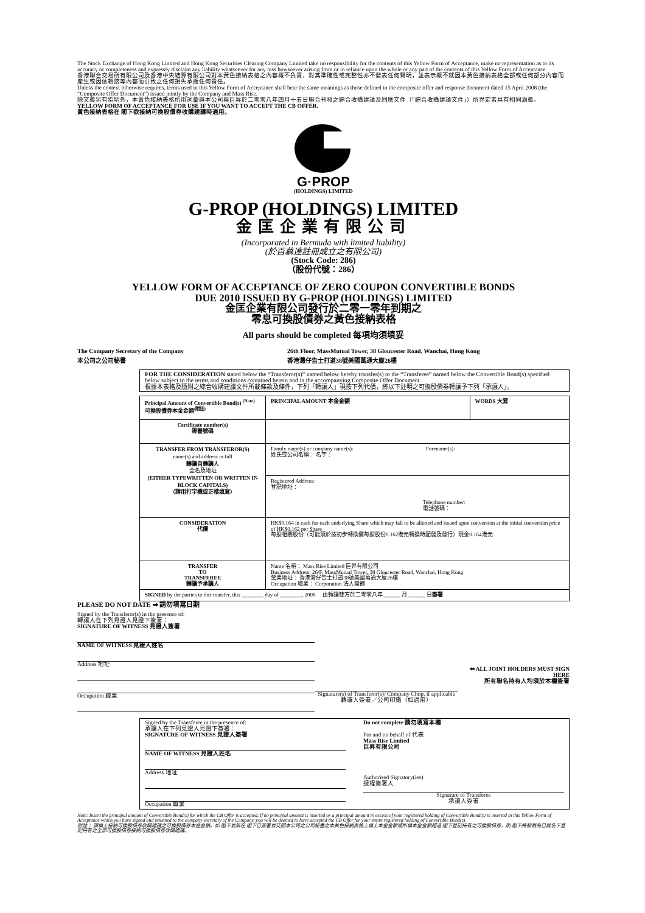The Stock Exchange of Hong Kong Limited and Hong Kong Securities Clearing Company Limited take no responsibility for the contents of this Yellow Form of Acceptance, make no representation as to its accuracy or completeness and expressly disclaim any liability whatsoever for any loss howsoever arising from or in reliance upon the whole or any part of the contents of this Yellow Form of Acceptance.
香港聯合交易所有限公司及香港中央結算有限公司對本黃色接納表格之內容概不負責，對其準確性或完整性亦不發表任何聲明，並表示概不就因本黃色接納表格全部或任何部分內容而產生或因依賴該等內容而引致之任何損失承擔任何責任。
Unless the context otherwise requires, terms used in this Yellow Form of Acceptance shall bear the same meanings as those defined in the composite offer and response document dated 15 April 2008 (the “Composite Offer Document”) issued jointly by the Company and Mass Rise.
除文義另有指明外，本黃色接納表格所用詞彙與本公司與巨昇於二零零八年四月十五日聯合刊發之綜合收購建議及回應文件（「綜合收購建議文件」）所界定者具有相同涵義。
YELLOW FORM OF ACCEPTANCE FOR USE IF YOU WANT TO ACCEPT THE CB OFFER.
黃色接納表格在 閣下欲接納可換股債券收購建議時適用。
G·PROP
(HOLDINGS) LIMITED
G-PROP (HOLDINGS) LIMITED
金匡企業有限公司
(Incorporated in Bermuda with limited liability)
(於百慕達註冊成立之有限公司)
(Stock Code: 286)
（股份代號：286）
YELLOW FORM OF ACCEPTANCE OF ZERO COUPON CONVERTIBLE BONDS
DUE 2010 ISSUED BY G-PROP (HOLDINGS) LIMITED
金匡企業有限公司發行於二零一零年到期之
零息可換股債券之黃色接納表格
All parts should be completed 每項均須填妥
The Company Secretary of the Company
本公司之公司秘書
26th Floor, MassMutual Tower, 38 Gloucester Road, Wanchai, Hong Kong
香港灣仔告士打道38號美國萬通大廈26樓
FOR THE CONSIDERATION stated below the “Transferor(s)” named below hereby transfer(s) to the “Transferee” named below the Convertible Bond(s) specified below subject to the terms and conditions contained herein and in the accompanying Composite Offer Document.
根據本表格及隨附之綜合收購建議文件所載條款及條件，下列「轉讓人」現按下列代價，將以下註明之可換股債券轉讓予下列「承讓人」。
| Principal Amount of Convertible Bond(s) <sup>(Note)</sup> 可換股債券本金金額<sup>(附註)</sup> | PRINCIPAL AMOUNT 本金金額 | WORDS 大寫 |
| Certificate number(s) 證書號碼 | | |
| TRANSFER FROM TRANSFEROR(S) name(s) and address in full 轉讓自轉讓人 全名及地址 (EITHER TYPEWRITTEN OR WRITTEN IN BLOCK CAPITALS) （請用打字機或正楷填寫） | Family name(s) or company name(s): Forename(s): 姓氏或公司名稱： 名字： | |
| | Registered Address: 登記地址： Telephone number: 電話號碼： | |
| CONSIDERATION 代價 | HK$0.164 in cash for each underlying Share which may fall to be allotted and issued upon conversion at the initial conversion price of HK$0.162 per Share 每股相關股份（可能須於按初步轉換價每股股份0.162港元轉換時配發及發行）現金0.164港元 | |
| TRANSFER TO TRANSFEREE 轉讓予承讓人 | Name 名稱： Mass Rise Limited 巨昇有限公司 Business Address: 26/F, MassMutual Tower, 38 Gloucester Road, Wanchai, Hong Kong 營業地址： 香港灣仔告士打道38號美國萬通大廈26樓 Occupation 職業： Corporation 法人團體 | |
| SIGNED by the parties to this transfer, this ________ day of ________, 2008 由轉讓雙方於二零零八年 ______ 月 ______ 日 簽署 | | |
PLEASE DO NOT DATE ➡ 請勿填寫日期
Signed by the Transferor(s) in the presence of:
轉讓人在下列見證人見證下簽署：
SIGNATURE OF WITNESS 見證人簽署
NAME OF WITNESS 見證人姓名
Address 地址
Occupation 職業
Signature(s) of Transferor(s)/ Company Chop, if applicable
轉讓人簽署／公司印鑑（如適用）
⬅ ALL JOINT HOLDERS MUST SIGN HERE
所有聯名持有人均須於本欄簽署
Signed by the Transferee in the presence of:
承讓人在下列見證人見證下簽署：
SIGNATURE OF WITNESS 見證人簽署
NAME OF WITNESS 見證人姓名
Address 地址
Occupation 職業
Do not complete 請勿填寫本欄
For and on behalf of 代表
Mass Rise Limited
巨昇有限公司
Authorised Signatory(ies)
授權簽署人
Signature of Transferee
承讓人簽署
Note: Insert the principal amount of Convertible Bond(s) for which the CB Offer is accepted. If no principal amount is inserted or a principal amount in excess of your registered holding of Convertible Bond(s) is inserted in this Yellow Form of Acceptance which you have signed and returned to the company secretary of the Company, you will be deemed to have accepted the CB Offer for your entire registered holding of Convertible Bond(s).
附註： 請填上接納可換股債券收購建議之可換股債券本金金額。如 閣下並無在 閣下已簽署並交回本公司之公司秘書之本黃色接納表格上填上本金金額或所填本金金額超過 閣下登記持有之可換股債券，則 閣下將被視為已就名下登記持有之全部可換股債券接納可換股債券收購建議。